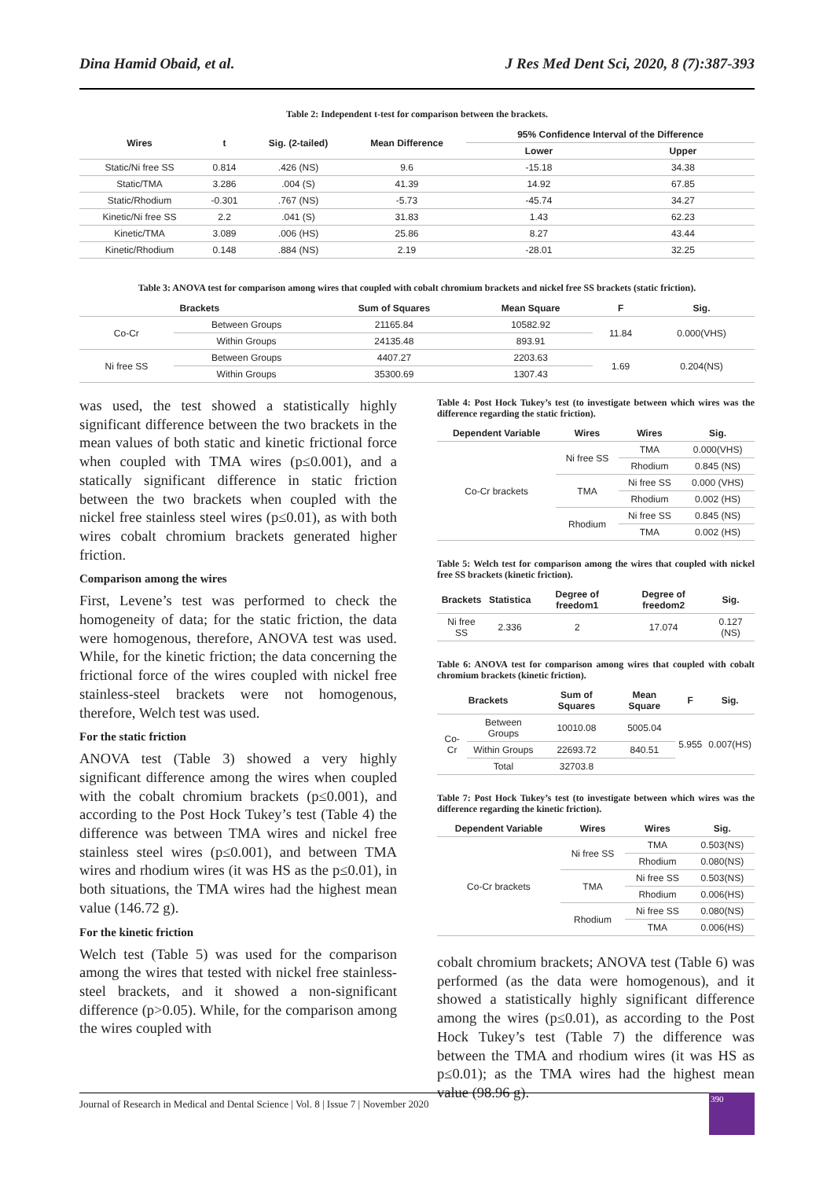Dina Hamid Obaid, et al. J Res Med Dent Sci, 2020, 8 (7):387-393
Table 2: Independent t-test for comparison between the brackets.
| Wires | t | Sig. (2-tailed) | Mean Difference | 95% Confidence Interval of the Difference | |
| --- | --- | --- | --- | --- | --- |
| | | | | Lower | Upper |
| Static/Ni free SS | 0.814 | .426 (NS) | 9.6 | -15.18 | 34.38 |
| Static/TMA | 3.286 | .004 (S) | 41.39 | 14.92 | 67.85 |
| Static/Rhodium | -0.301 | .767 (NS) | -5.73 | -45.74 | 34.27 |
| Kinetic/Ni free SS | 2.2 | .041 (S) | 31.83 | 1.43 | 62.23 |
| Kinetic/TMA | 3.089 | .006 (HS) | 25.86 | 8.27 | 43.44 |
| Kinetic/Rhodium | 0.148 | .884 (NS) | 2.19 | -28.01 | 32.25 |
Table 3: ANOVA test for comparison among wires that coupled with cobalt chromium brackets and nickel free SS brackets (static friction).
| Brackets | | Sum of Squares | Mean Square | F | Sig. |
| --- | --- | --- | --- | --- | --- |
| Co-Cr | Between Groups | 21165.84 | 10582.92 | 11.84 | 0.000(VHS) |
| | Within Groups | 24135.48 | 893.91 | | |
| Ni free SS | Between Groups | 4407.27 | 2203.63 | 1.69 | 0.204(NS) |
| | Within Groups | 35300.69 | 1307.43 | | |
was used, the test showed a statistically highly significant difference between the two brackets in the mean values of both static and kinetic frictional force when coupled with TMA wires (p≤0.001), and a statically significant difference in static friction between the two brackets when coupled with the nickel free stainless steel wires (p≤0.01), as with both wires cobalt chromium brackets generated higher friction.
Comparison among the wires
First, Levene’s test was performed to check the homogeneity of data; for the static friction, the data were homogenous, therefore, ANOVA test was used. While, for the kinetic friction; the data concerning the frictional force of the wires coupled with nickel free stainless-steel brackets were not homogenous, therefore, Welch test was used.
For the static friction
ANOVA test (Table 3) showed a very highly significant difference among the wires when coupled with the cobalt chromium brackets (p≤0.001), and according to the Post Hock Tukey’s test (Table 4) the difference was between TMA wires and nickel free stainless steel wires (p≤0.001), and between TMA wires and rhodium wires (it was HS as the p≤0.01), in both situations, the TMA wires had the highest mean value (146.72 g).
For the kinetic friction
Welch test (Table 5) was used for the comparison among the wires that tested with nickel free stainless-steel brackets, and it showed a non-significant difference (p>0.05). While, for the comparison among the wires coupled with
Table 4: Post Hock Tukey’s test (to investigate between which wires was the difference regarding the static friction).
| Dependent Variable | Wires | Wires | Sig. |
| --- | --- | --- | --- |
| Co-Cr brackets | Ni free SS | TMA | 0.000(VHS) |
| | | Rhodium | 0.845 (NS) |
| | TMA | Ni free SS | 0.000 (VHS) |
| | | Rhodium | 0.002 (HS) |
| | Rhodium | Ni free SS | 0.845 (NS) |
| | | TMA | 0.002 (HS) |
Table 5: Welch test for comparison among the wires that coupled with nickel free SS brackets (kinetic friction).
| Brackets | Statistica | Degree of freedom1 | Degree of freedom2 | Sig. |
| --- | --- | --- | --- | --- |
| Ni free SS | 2.336 | 2 | 17.074 | 0.127 (NS) |
Table 6: ANOVA test for comparison among wires that coupled with cobalt chromium brackets (kinetic friction).
| Brackets | | Sum of Squares | Mean Square | F | Sig. |
| --- | --- | --- | --- | --- | --- |
| Co-Cr | Between Groups | 10010.08 | 5005.04 | 5.955 | 0.007(HS) |
| | Within Groups | 22693.72 | 840.51 | | |
| | Total | 32703.8 | | | |
Table 7: Post Hock Tukey’s test (to investigate between which wires was the difference regarding the kinetic friction).
| Dependent Variable | Wires | Wires | Sig. |
| --- | --- | --- | --- |
| Co-Cr brackets | Ni free SS | TMA | 0.503(NS) |
| | | Rhodium | 0.080(NS) |
| | TMA | Ni free SS | 0.503(NS) |
| | | Rhodium | 0.006(HS) |
| | Rhodium | Ni free SS | 0.080(NS) |
| | | TMA | 0.006(HS) |
cobalt chromium brackets; ANOVA test (Table 6) was performed (as the data were homogenous), and it showed a statistically highly significant difference among the wires (p≤0.01), as according to the Post Hock Tukey’s test (Table 7) the difference was between the TMA and rhodium wires (it was HS as p≤0.01); as the TMA wires had the highest mean value (98.96 g).
Journal of Research in Medical and Dental Science | Vol. 8 | Issue 7 | November 2020
390